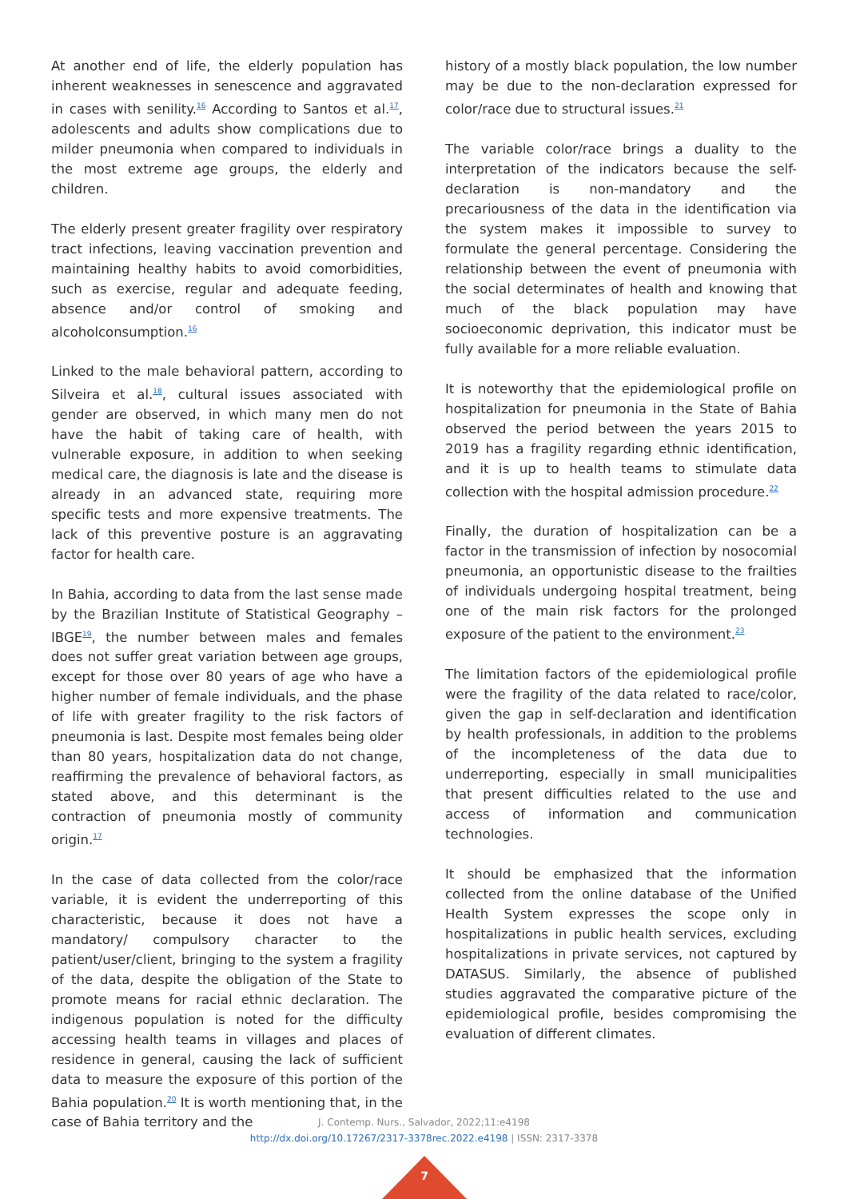At another end of life, the elderly population has inherent weaknesses in senescence and aggravated in cases with senility.<sup>16</sup> According to Santos et al.<sup>17</sup>, adolescents and adults show complications due to milder pneumonia when compared to individuals in the most extreme age groups, the elderly and children.
The elderly present greater fragility over respiratory tract infections, leaving vaccination prevention and maintaining healthy habits to avoid comorbidities, such as exercise, regular and adequate feeding, absence and/or control of smoking and alcoholconsumption.<sup>16</sup>
Linked to the male behavioral pattern, according to Silveira et al.<sup>18</sup>, cultural issues associated with gender are observed, in which many men do not have the habit of taking care of health, with vulnerable exposure, in addition to when seeking medical care, the diagnosis is late and the disease is already in an advanced state, requiring more specific tests and more expensive treatments. The lack of this preventive posture is an aggravating factor for health care.
In Bahia, according to data from the last sense made by the Brazilian Institute of Statistical Geography – IBGE<sup>19</sup>, the number between males and females does not suffer great variation between age groups, except for those over 80 years of age who have a higher number of female individuals, and the phase of life with greater fragility to the risk factors of pneumonia is last. Despite most females being older than 80 years, hospitalization data do not change, reaffirming the prevalence of behavioral factors, as stated above, and this determinant is the contraction of pneumonia mostly of community origin.<sup>17</sup>
In the case of data collected from the color/race variable, it is evident the underreporting of this characteristic, because it does not have a mandatory/ compulsory character to the patient/user/client, bringing to the system a fragility of the data, despite the obligation of the State to promote means for racial ethnic declaration. The indigenous population is noted for the difficulty accessing health teams in villages and places of residence in general, causing the lack of sufficient data to measure the exposure of this portion of the Bahia population.<sup>20</sup> It is worth mentioning that, in the case of Bahia territory and the
history of a mostly black population, the low number may be due to the non-declaration expressed for color/race due to structural issues.<sup>21</sup>
The variable color/race brings a duality to the interpretation of the indicators because the self-declaration is non-mandatory and the precariousness of the data in the identification via the system makes it impossible to survey to formulate the general percentage. Considering the relationship between the event of pneumonia with the social determinates of health and knowing that much of the black population may have socioeconomic deprivation, this indicator must be fully available for a more reliable evaluation.
It is noteworthy that the epidemiological profile on hospitalization for pneumonia in the State of Bahia observed the period between the years 2015 to 2019 has a fragility regarding ethnic identification, and it is up to health teams to stimulate data collection with the hospital admission procedure.<sup>22</sup>
Finally, the duration of hospitalization can be a factor in the transmission of infection by nosocomial pneumonia, an opportunistic disease to the frailties of individuals undergoing hospital treatment, being one of the main risk factors for the prolonged exposure of the patient to the environment.<sup>23</sup>
The limitation factors of the epidemiological profile were the fragility of the data related to race/color, given the gap in self-declaration and identification by health professionals, in addition to the problems of the incompleteness of the data due to underreporting, especially in small municipalities that present difficulties related to the use and access of information and communication technologies.
It should be emphasized that the information collected from the online database of the Unified Health System expresses the scope only in hospitalizations in public health services, excluding hospitalizations in private services, not captured by DATASUS. Similarly, the absence of published studies aggravated the comparative picture of the epidemiological profile, besides compromising the evaluation of different climates.
J. Contemp. Nurs., Salvador, 2022;11:e4198
http://dx.doi.org/10.17267/2317-3378rec.2022.e4198 | ISSN: 2317-3378
7